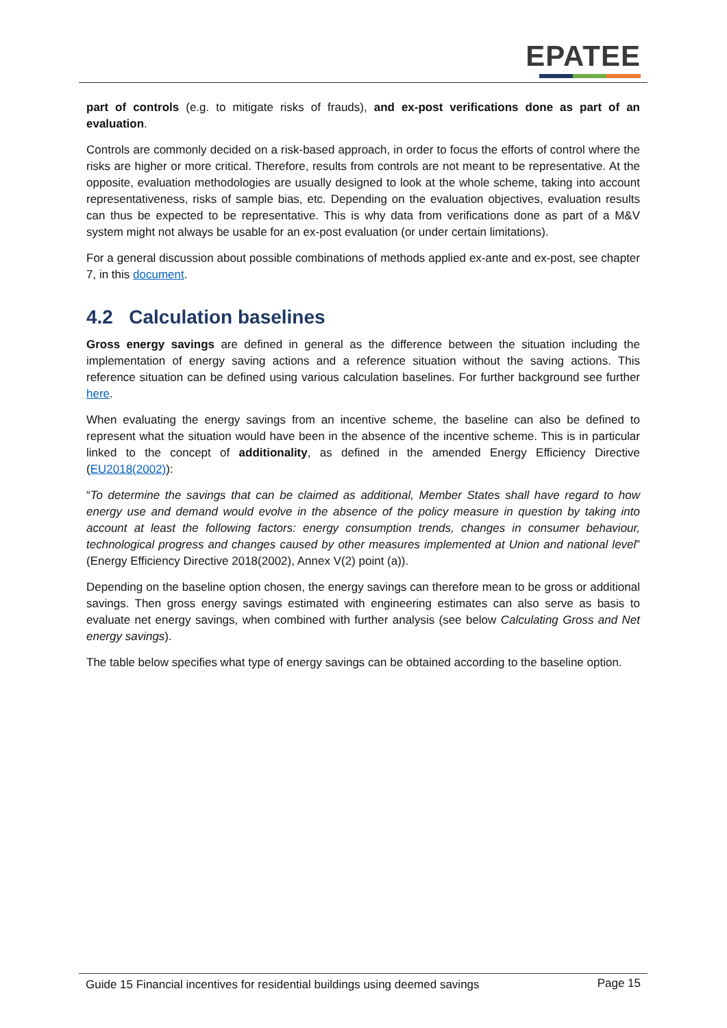EPATEE
part of controls (e.g. to mitigate risks of frauds), and ex-post verifications done as part of an evaluation.
Controls are commonly decided on a risk-based approach, in order to focus the efforts of control where the risks are higher or more critical. Therefore, results from controls are not meant to be representative. At the opposite, evaluation methodologies are usually designed to look at the whole scheme, taking into account representativeness, risks of sample bias, etc. Depending on the evaluation objectives, evaluation results can thus be expected to be representative. This is why data from verifications done as part of a M&V system might not always be usable for an ex-post evaluation (or under certain limitations).
For a general discussion about possible combinations of methods applied ex-ante and ex-post, see chapter 7, in this document.
4.2 Calculation baselines
Gross energy savings are defined in general as the difference between the situation including the implementation of energy saving actions and a reference situation without the saving actions. This reference situation can be defined using various calculation baselines. For further background see further here.
When evaluating the energy savings from an incentive scheme, the baseline can also be defined to represent what the situation would have been in the absence of the incentive scheme. This is in particular linked to the concept of additionality, as defined in the amended Energy Efficiency Directive (EU2018(2002)):
“To determine the savings that can be claimed as additional, Member States shall have regard to how energy use and demand would evolve in the absence of the policy measure in question by taking into account at least the following factors: energy consumption trends, changes in consumer behaviour, technological progress and changes caused by other measures implemented at Union and national level” (Energy Efficiency Directive 2018(2002), Annex V(2) point (a)).
Depending on the baseline option chosen, the energy savings can therefore mean to be gross or additional savings. Then gross energy savings estimated with engineering estimates can also serve as basis to evaluate net energy savings, when combined with further analysis (see below Calculating Gross and Net energy savings).
The table below specifies what type of energy savings can be obtained according to the baseline option.
Guide 15 Financial incentives for residential buildings using deemed savings Page 15